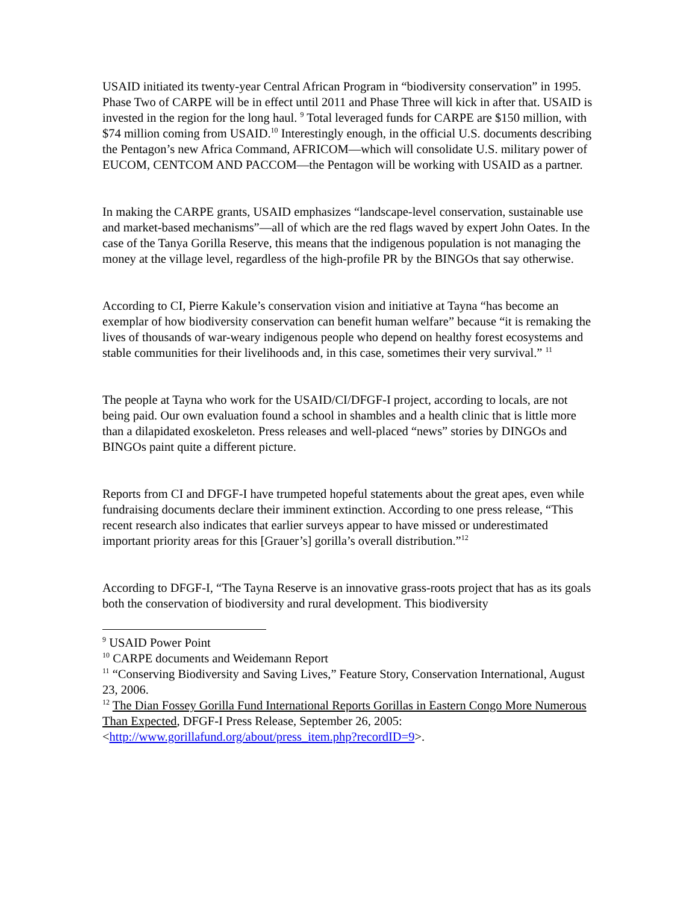USAID initiated its twenty-year Central African Program in “biodiversity conservation” in 1995. Phase Two of CARPE will be in effect until 2011 and Phase Three will kick in after that. USAID is invested in the region for the long haul. <sup>9</sup> Total leveraged funds for CARPE are $150 million, with $74 million coming from USAID.<sup>10</sup> Interestingly enough, in the official U.S. documents describing the Pentagon’s new Africa Command, AFRICOM—which will consolidate U.S. military power of EUCOM, CENTCOM AND PACCOM—the Pentagon will be working with USAID as a partner.
In making the CARPE grants, USAID emphasizes “landscape-level conservation, sustainable use and market-based mechanisms”—all of which are the red flags waved by expert John Oates. In the case of the Tanya Gorilla Reserve, this means that the indigenous population is not managing the money at the village level, regardless of the high-profile PR by the BINGOs that say otherwise.
According to CI, Pierre Kakule’s conservation vision and initiative at Tayna “has become an exemplar of how biodiversity conservation can benefit human welfare” because “it is remaking the lives of thousands of war-weary indigenous people who depend on healthy forest ecosystems and stable communities for their livelihoods and, in this case, sometimes their very survival.” <sup>11</sup>
The people at Tayna who work for the USAID/CI/DFGF-I project, according to locals, are not being paid. Our own evaluation found a school in shambles and a health clinic that is little more than a dilapidated exoskeleton. Press releases and well-placed “news” stories by DINGOs and BINGOs paint quite a different picture.
Reports from CI and DFGF-I have trumpeted hopeful statements about the great apes, even while fundraising documents declare their imminent extinction. According to one press release, “This recent research also indicates that earlier surveys appear to have missed or underestimated important priority areas for this [Grauer’s] gorilla’s overall distribution.”<sup>12</sup>
According to DFGF-I, “The Tayna Reserve is an innovative grass-roots project that has as its goals both the conservation of biodiversity and rural development. This biodiversity
<sup>9</sup> USAID Power Point
<sup>10</sup> CARPE documents and Weidemann Report
<sup>11</sup> “Conserving Biodiversity and Saving Lives,” Feature Story, Conservation International, August 23, 2006.
<sup>12</sup> The Dian Fossey Gorilla Fund International Reports Gorillas in Eastern Congo More Numerous Than Expected, DFGF-I Press Release, September 26, 2005: <http://www.gorillafund.org/about/press_item.php?recordID=9>.